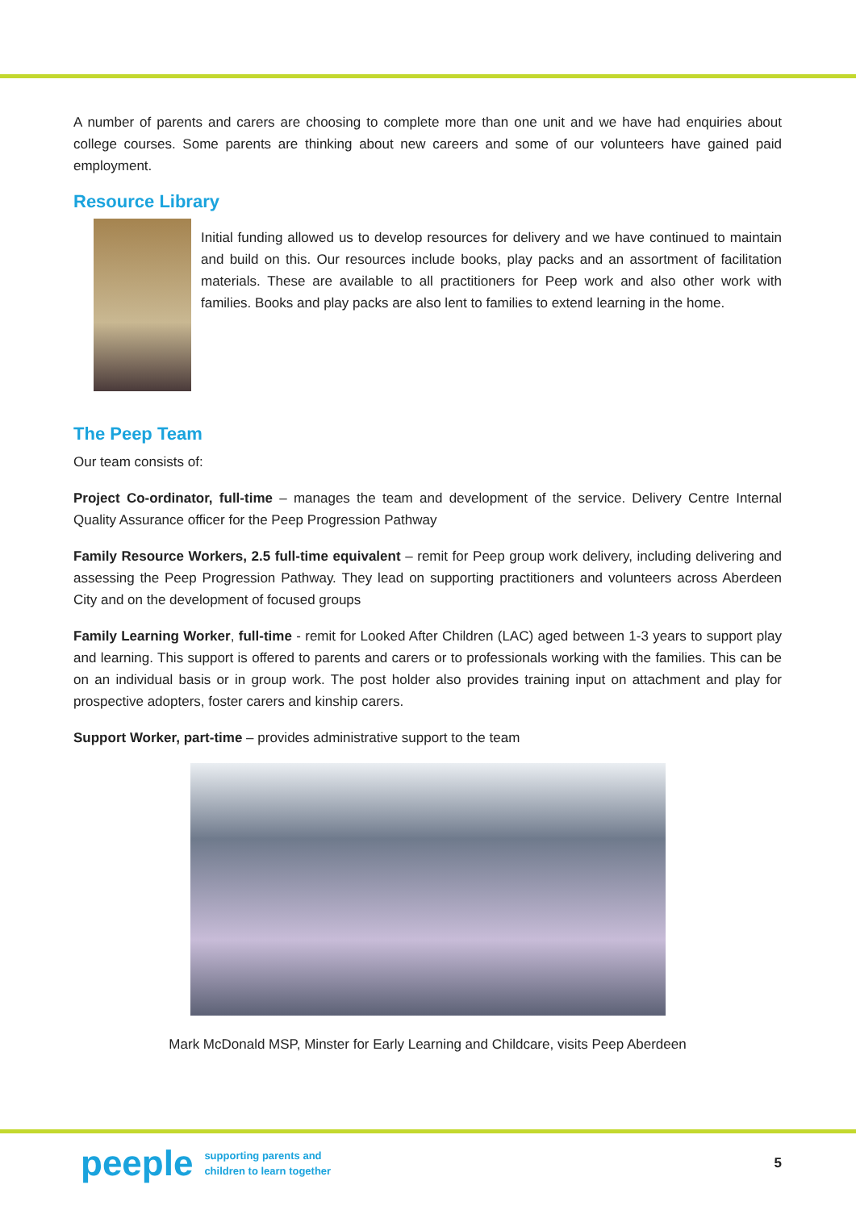A number of parents and carers are choosing to complete more than one unit and we have had enquiries about college courses. Some parents are thinking about new careers and some of our volunteers have gained paid employment.
Resource Library
Initial funding allowed us to develop resources for delivery and we have continued to maintain and build on this. Our resources include books, play packs and an assortment of facilitation materials. These are available to all practitioners for Peep work and also other work with families. Books and play packs are also lent to families to extend learning in the home.
The Peep Team
Our team consists of:
Project Co-ordinator, full-time – manages the team and development of the service. Delivery Centre Internal Quality Assurance officer for the Peep Progression Pathway
Family Resource Workers, 2.5 full-time equivalent – remit for Peep group work delivery, including delivering and assessing the Peep Progression Pathway. They lead on supporting practitioners and volunteers across Aberdeen City and on the development of focused groups
Family Learning Worker, full-time - remit for Looked After Children (LAC) aged between 1-3 years to support play and learning. This support is offered to parents and carers or to professionals working with the families. This can be on an individual basis or in group work. The post holder also provides training input on attachment and play for prospective adopters, foster carers and kinship carers.
Support Worker, part-time – provides administrative support to the team
Mark McDonald MSP, Minster for Early Learning and Childcare, visits Peep Aberdeen
peeple supporting parents and
children to learn together 5